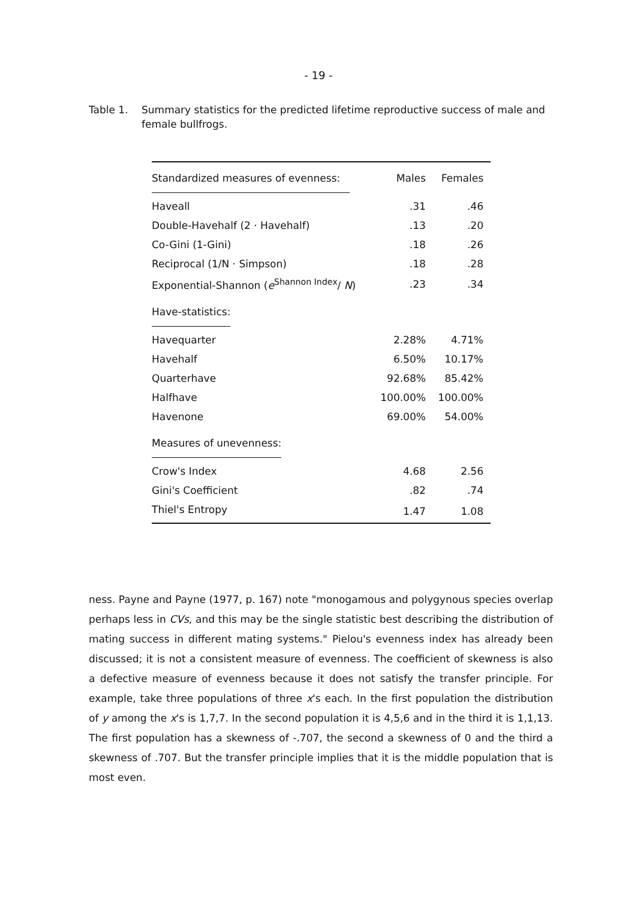- 19 -
Table 1. Summary statistics for the predicted lifetime reproductive success of male and female bullfrogs.
| Standardized measures of evenness: | Males | Females |
| --- | --- | --- |
| Haveall | .31 | .46 |
| Double-Havehalf (2 · Havehalf) | .13 | .20 |
| Co-Gini (1-Gini) | .18 | .26 |
| Reciprocal (1/N · Simpson) | .18 | .28 |
| Exponential-Shannon ( e<sup>Shannon Index</sup>/ N ) | .23 | .34 |
| Have-statistics: | | |
| Havequarter | 2.28% | 4.71% |
| Havehalf | 6.50% | 10.17% |
| Quarterhave | 92.68% | 85.42% |
| Halfhave | 100.00% | 100.00% |
| Havenone | 69.00% | 54.00% |
| Measures of unevenness: | | |
| Crow's Index | 4.68 | 2.56 |
| Gini's Coefficient | .82 | .74 |
| Thiel's Entropy | 1.47 | 1.08 |
ness. Payne and Payne (1977, p. 167) note "monogamous and polygynous species overlap perhaps less in CVs, and this may be the single statistic best describing the distribution of mating success in different mating systems." Pielou's evenness index has already been discussed; it is not a consistent measure of evenness. The coefficient of skewness is also a defective measure of evenness because it does not satisfy the transfer principle. For example, take three populations of three x's each. In the first population the distribution of y among the x's is 1,7,7. In the second population it is 4,5,6 and in the third it is 1,1,13. The first population has a skewness of -.707, the second a skewness of 0 and the third a skewness of .707. But the transfer principle implies that it is the middle population that is most even.